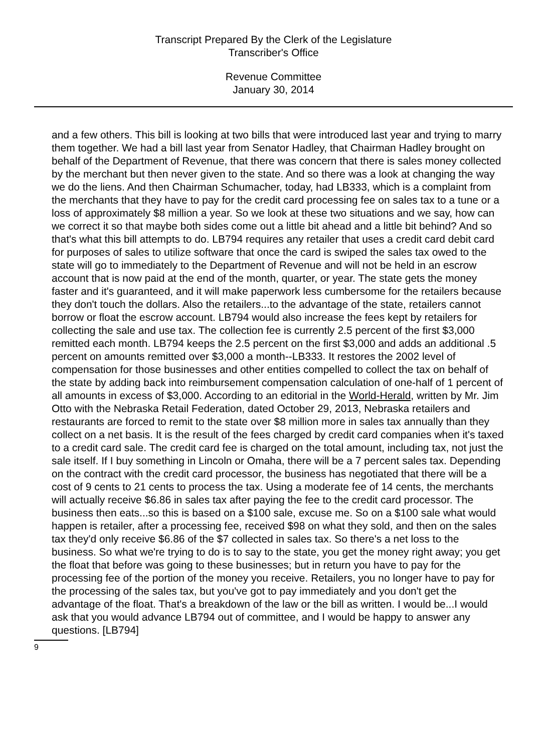Transcript Prepared By the Clerk of the Legislature
Transcriber's Office
Revenue Committee
January 30, 2014
and a few others. This bill is looking at two bills that were introduced last year and trying to marry them together. We had a bill last year from Senator Hadley, that Chairman Hadley brought on behalf of the Department of Revenue, that there was concern that there is sales money collected by the merchant but then never given to the state. And so there was a look at changing the way we do the liens. And then Chairman Schumacher, today, had LB333, which is a complaint from the merchants that they have to pay for the credit card processing fee on sales tax to a tune or a loss of approximately $8 million a year. So we look at these two situations and we say, how can we correct it so that maybe both sides come out a little bit ahead and a little bit behind? And so that's what this bill attempts to do. LB794 requires any retailer that uses a credit card debit card for purposes of sales to utilize software that once the card is swiped the sales tax owed to the state will go to immediately to the Department of Revenue and will not be held in an escrow account that is now paid at the end of the month, quarter, or year. The state gets the money faster and it's guaranteed, and it will make paperwork less cumbersome for the retailers because they don't touch the dollars. Also the retailers...to the advantage of the state, retailers cannot borrow or float the escrow account. LB794 would also increase the fees kept by retailers for collecting the sale and use tax. The collection fee is currently 2.5 percent of the first $3,000 remitted each month. LB794 keeps the 2.5 percent on the first $3,000 and adds an additional .5 percent on amounts remitted over $3,000 a month--LB333. It restores the 2002 level of compensation for those businesses and other entities compelled to collect the tax on behalf of the state by adding back into reimbursement compensation calculation of one-half of 1 percent of all amounts in excess of $3,000. According to an editorial in the World-Herald, written by Mr. Jim Otto with the Nebraska Retail Federation, dated October 29, 2013, Nebraska retailers and restaurants are forced to remit to the state over $8 million more in sales tax annually than they collect on a net basis. It is the result of the fees charged by credit card companies when it's taxed to a credit card sale. The credit card fee is charged on the total amount, including tax, not just the sale itself. If I buy something in Lincoln or Omaha, there will be a 7 percent sales tax. Depending on the contract with the credit card processor, the business has negotiated that there will be a cost of 9 cents to 21 cents to process the tax. Using a moderate fee of 14 cents, the merchants will actually receive $6.86 in sales tax after paying the fee to the credit card processor. The business then eats...so this is based on a $100 sale, excuse me. So on a $100 sale what would happen is retailer, after a processing fee, received $98 on what they sold, and then on the sales tax they'd only receive $6.86 of the $7 collected in sales tax. So there's a net loss to the business. So what we're trying to do is to say to the state, you get the money right away; you get the float that before was going to these businesses; but in return you have to pay for the processing fee of the portion of the money you receive. Retailers, you no longer have to pay for the processing of the sales tax, but you've got to pay immediately and you don't get the advantage of the float. That's a breakdown of the law or the bill as written. I would be...I would ask that you would advance LB794 out of committee, and I would be happy to answer any questions. [LB794]
9